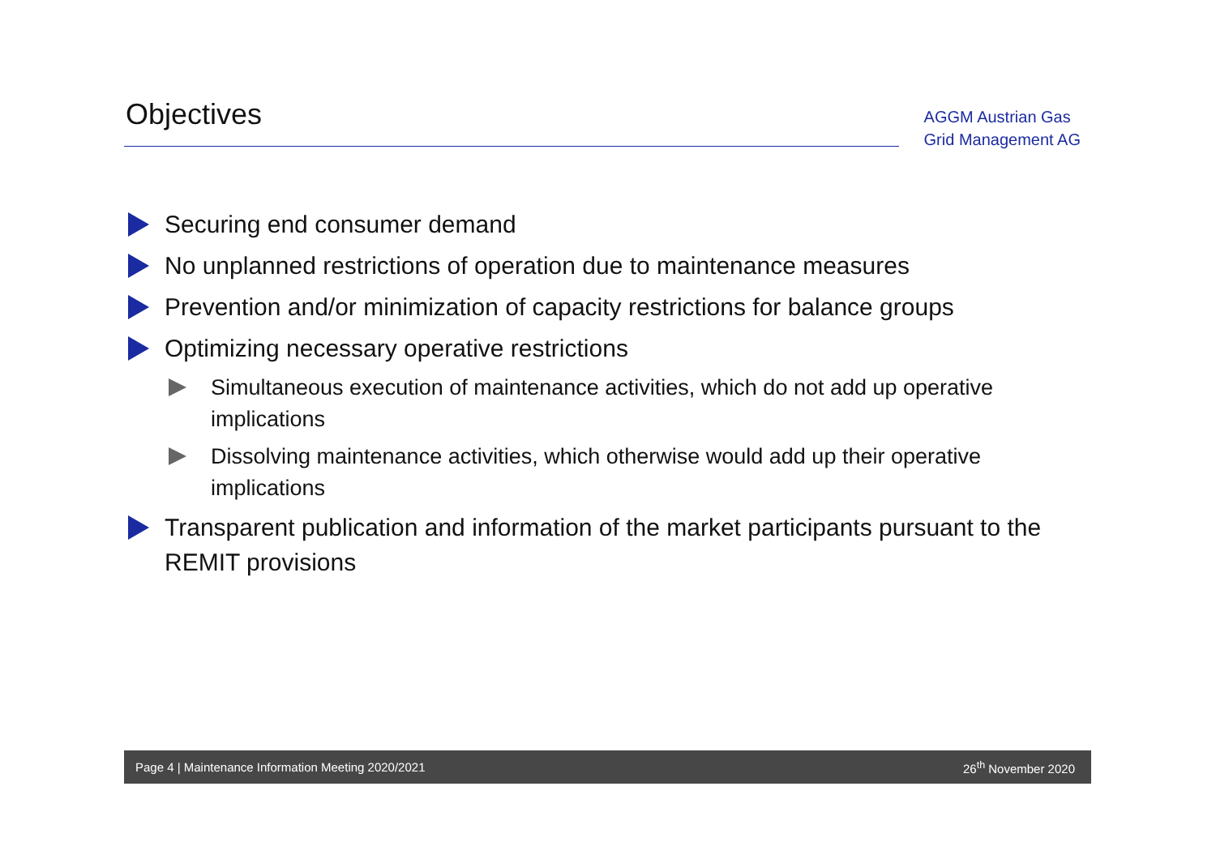Objectives
AGGM Austrian Gas
Grid Management AG
Securing end consumer demand
No unplanned restrictions of operation due to maintenance measures
Prevention and/or minimization of capacity restrictions for balance groups
Optimizing necessary operative restrictions
Simultaneous execution of maintenance activities, which do not add up operative implications
Dissolving maintenance activities, which otherwise would add up their operative implications
Transparent publication and information of the market participants pursuant to the REMIT provisions
Page 4 | Maintenance Information Meeting 2020/2021 26<sup>th</sup> November 2020